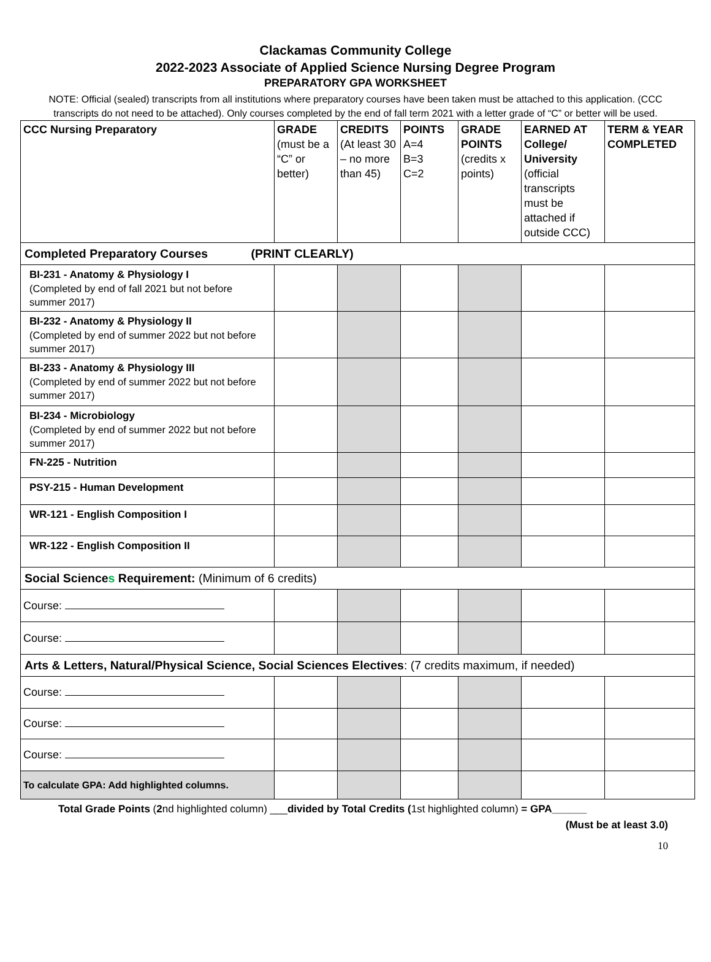Clackamas Community College
2022-2023 Associate of Applied Science Nursing Degree Program
PREPARATORY GPA WORKSHEET
NOTE: Official (sealed) transcripts from all institutions where preparatory courses have been taken must be attached to this application. (CCC transcripts do not need to be attached). Only courses completed by the end of fall term 2021 with a letter grade of “C” or better will be used.
| CCC Nursing Preparatory | GRADE (must be a “C” or better) | CREDITS (At least 30 – no more than 45) | POINTS A=4 B=3 C=2 | GRADE POINTS (credits x points) | EARNED AT College/ University (official transcripts must be attached if outside CCC) | TERM & YEAR COMPLETED |
| --- | --- | --- | --- | --- | --- | --- |
| Completed Preparatory Courses (PRINT CLEARLY) | | | | | | |
| BI-231 - Anatomy & Physiology I (Completed by end of fall 2021 but not before summer 2017) | | | | | | |
| BI-232 - Anatomy & Physiology II (Completed by end of summer 2022 but not before summer 2017) | | | | | | |
| BI-233 - Anatomy & Physiology III (Completed by end of summer 2022 but not before summer 2017) | | | | | | |
| BI-234 - Microbiology (Completed by end of summer 2022 but not before summer 2017) | | | | | | |
| FN-225 - Nutrition | | | | | | |
| PSY-215 - Human Development | | | | | | |
| WR-121 - English Composition I | | | | | | |
| WR-122 - English Composition II | | | | | | |
| Social Science s Requirement: (Minimum of 6 credits) | | | | | | |
| Course: | | | | | | |
| Course: | | | | | | |
| Arts & Letters, Natural/Physical Science, Social Sciences Electives : (7 credits maximum, if needed) | | | | | | |
| Course: | | | | | | |
| Course: | | | | | | |
| Course: | | | | | | |
| To calculate GPA: Add highlighted columns. | | | | | | |
Total Grade Points (2nd highlighted column) ___divided by Total Credits (1st highlighted column) = GPA______
(Must be at least 3.0)
10